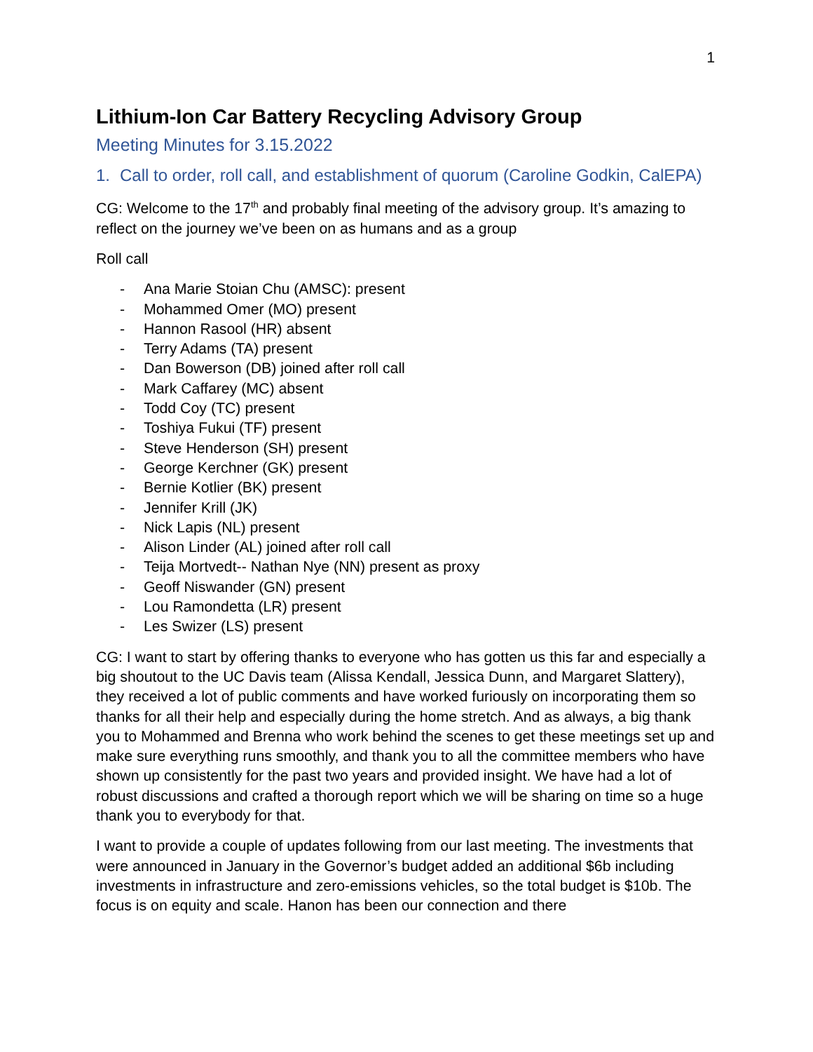1
Lithium-Ion Car Battery Recycling Advisory Group
Meeting Minutes for 3.15.2022
1. Call to order, roll call, and establishment of quorum (Caroline Godkin, CalEPA)
CG: Welcome to the 17<sup>th</sup> and probably final meeting of the advisory group. It’s amazing to reflect on the journey we’ve been on as humans and as a group
Roll call
- Ana Marie Stoian Chu (AMSC): present
- Mohammed Omer (MO) present
- Hannon Rasool (HR) absent
- Terry Adams (TA) present
- Dan Bowerson (DB) joined after roll call
- Mark Caffarey (MC) absent
- Todd Coy (TC) present
- Toshiya Fukui (TF) present
- Steve Henderson (SH) present
- George Kerchner (GK) present
- Bernie Kotlier (BK) present
- Jennifer Krill (JK)
- Nick Lapis (NL) present
- Alison Linder (AL) joined after roll call
- Teija Mortvedt-- Nathan Nye (NN) present as proxy
- Geoff Niswander (GN) present
- Lou Ramondetta (LR) present
- Les Swizer (LS) present
CG: I want to start by offering thanks to everyone who has gotten us this far and especially a big shoutout to the UC Davis team (Alissa Kendall, Jessica Dunn, and Margaret Slattery), they received a lot of public comments and have worked furiously on incorporating them so thanks for all their help and especially during the home stretch. And as always, a big thank you to Mohammed and Brenna who work behind the scenes to get these meetings set up and make sure everything runs smoothly, and thank you to all the committee members who have shown up consistently for the past two years and provided insight. We have had a lot of robust discussions and crafted a thorough report which we will be sharing on time so a huge thank you to everybody for that.
I want to provide a couple of updates following from our last meeting. The investments that were announced in January in the Governor’s budget added an additional $6b including investments in infrastructure and zero-emissions vehicles, so the total budget is $10b. The focus is on equity and scale. Hanon has been our connection and there